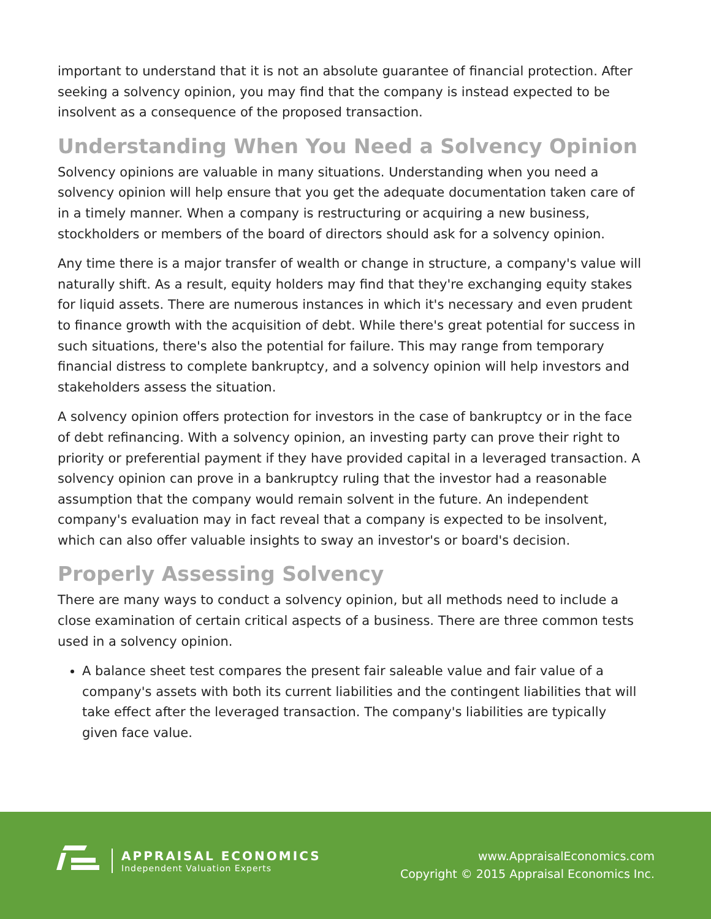important to understand that it is not an absolute guarantee of financial protection. After seeking a solvency opinion, you may find that the company is instead expected to be insolvent as a consequence of the proposed transaction.
Understanding When You Need a Solvency Opinion
Solvency opinions are valuable in many situations. Understanding when you need a solvency opinion will help ensure that you get the adequate documentation taken care of in a timely manner. When a company is restructuring or acquiring a new business, stockholders or members of the board of directors should ask for a solvency opinion.
Any time there is a major transfer of wealth or change in structure, a company's value will naturally shift. As a result, equity holders may find that they're exchanging equity stakes for liquid assets. There are numerous instances in which it's necessary and even prudent to finance growth with the acquisition of debt. While there's great potential for success in such situations, there's also the potential for failure. This may range from temporary financial distress to complete bankruptcy, and a solvency opinion will help investors and stakeholders assess the situation.
A solvency opinion offers protection for investors in the case of bankruptcy or in the face of debt refinancing. With a solvency opinion, an investing party can prove their right to priority or preferential payment if they have provided capital in a leveraged transaction. A solvency opinion can prove in a bankruptcy ruling that the investor had a reasonable assumption that the company would remain solvent in the future. An independent company's evaluation may in fact reveal that a company is expected to be insolvent, which can also offer valuable insights to sway an investor's or board's decision.
Properly Assessing Solvency
There are many ways to conduct a solvency opinion, but all methods need to include a close examination of certain critical aspects of a business. There are three common tests used in a solvency opinion.
A balance sheet test compares the present fair saleable value and fair value of a company's assets with both its current liabilities and the contingent liabilities that will take effect after the leveraged transaction. The company's liabilities are typically given face value.
APPRAISAL ECONOMICS
Independent Valuation Experts
www.AppraisalEconomics.com
Copyright © 2015 Appraisal Economics Inc.